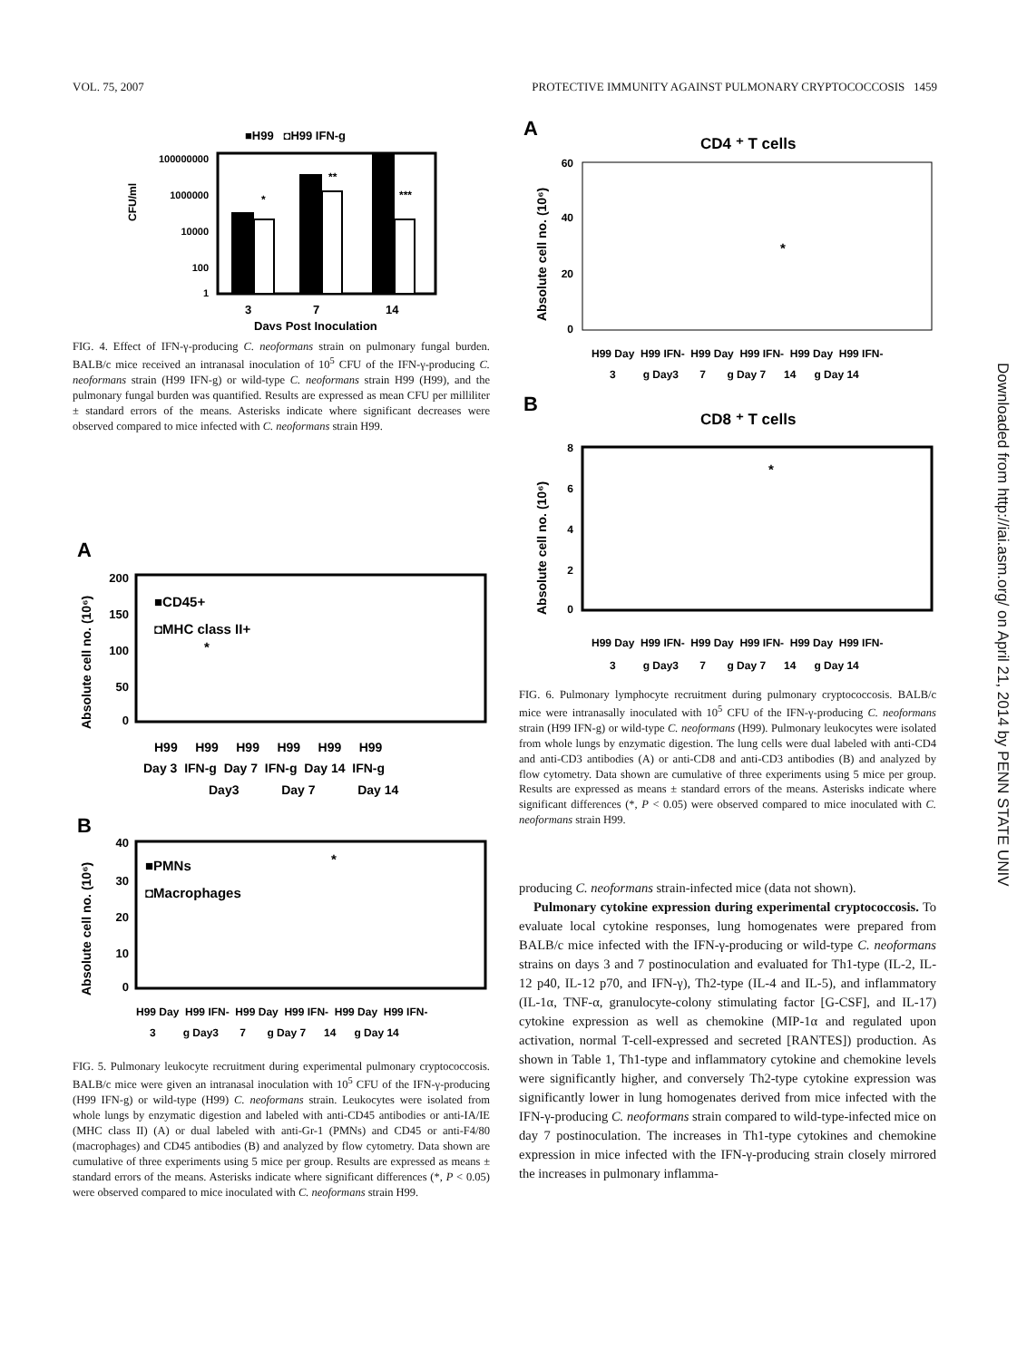VOL. 75, 2007 PROTECTIVE IMMUNITY AGAINST PULMONARY CRYPTOCOCCOSIS 1459
■H99 ◘H99 IFN-g
100000000
1000000
10000
100
1
CFU/ml
*
**
***
3
7
14
Days Post Inoculation
FIG. 4. Effect of IFN-γ-producing C. neoformans strain on pulmonary fungal burden. BALB/c mice received an intranasal inoculation of 10<sup>5</sup> CFU of the IFN-γ-producing C. neoformans strain (H99 IFN-g) or wild-type C. neoformans strain H99 (H99), and the pulmonary fungal burden was quantified. Results are expressed as mean CFU per milliliter ± standard errors of the means. Asterisks indicate where significant decreases were observed compared to mice infected with C. neoformans strain H99.
A
Absolute cell no. (10⁶)
200
150
100
50
0
■CD45+
◘MHC class II+
*
H99 H99 H99 H99 H99 H99
Day 3 IFN-g Day 7 IFN-g Day 14 IFN-g
Day3 Day 7 Day 14
B
Absolute cell no. (10⁶)
40
30
20
10
0
■PMNs
◘Macrophages
*
H99 Day H99 IFN- H99 Day H99 IFN- H99 Day H99 IFN-
3 g Day3 7 g Day 7 14 g Day 14
FIG. 5. Pulmonary leukocyte recruitment during experimental pulmonary cryptococcosis. BALB/c mice were given an intranasal inoculation with 10<sup>5</sup> CFU of the IFN-γ-producing (H99 IFN-g) or wild-type (H99) C. neoformans strain. Leukocytes were isolated from whole lungs by enzymatic digestion and labeled with anti-CD45 antibodies or anti-IA/IE (MHC class II) (A) or dual labeled with anti-Gr-1 (PMNs) and CD45 or anti-F4/80 (macrophages) and CD45 antibodies (B) and analyzed by flow cytometry. Data shown are cumulative of three experiments using 5 mice per group. Results are expressed as means ± standard errors of the means. Asterisks indicate where significant differences (*, P < 0.05) were observed compared to mice inoculated with C. neoformans strain H99.
A
CD4 ⁺ T cells
Absolute cell no. (10⁶)
60
40
20
0
*
H99 Day H99 IFN- H99 Day H99 IFN- H99 Day H99 IFN-
3 g Day3 7 g Day 7 14 g Day 14
B
CD8 ⁺ T cells
Absolute cell no. (10⁶)
8
6
4
2
0
*
H99 Day H99 IFN- H99 Day H99 IFN- H99 Day H99 IFN-
3 g Day3 7 g Day 7 14 g Day 14
FIG. 6. Pulmonary lymphocyte recruitment during pulmonary cryptococcosis. BALB/c mice were intranasally inoculated with 10<sup>5</sup> CFU of the IFN-γ-producing C. neoformans strain (H99 IFN-g) or wild-type C. neoformans (H99). Pulmonary leukocytes were isolated from whole lungs by enzymatic digestion. The lung cells were dual labeled with anti-CD4 and anti-CD3 antibodies (A) or anti-CD8 and anti-CD3 antibodies (B) and analyzed by flow cytometry. Data shown are cumulative of three experiments using 5 mice per group. Results are expressed as means ± standard errors of the means. Asterisks indicate where significant differences (*, P < 0.05) were observed compared to mice inoculated with C. neoformans strain H99.
producing C. neoformans strain-infected mice (data not shown).
Pulmonary cytokine expression during experimental cryptococcosis. To evaluate local cytokine responses, lung homogenates were prepared from BALB/c mice infected with the IFN-γ-producing or wild-type C. neoformans strains on days 3 and 7 postinoculation and evaluated for Th1-type (IL-2, IL-12 p40, IL-12 p70, and IFN-γ), Th2-type (IL-4 and IL-5), and inflammatory (IL-1α, TNF-α, granulocyte-colony stimulating factor [G-CSF], and IL-17) cytokine expression as well as chemokine (MIP-1α and regulated upon activation, normal T-cell-expressed and secreted [RANTES]) production. As shown in Table 1, Th1-type and inflammatory cytokine and chemokine levels were significantly higher, and conversely Th2-type cytokine expression was significantly lower in lung homogenates derived from mice infected with the IFN-γ-producing C. neoformans strain compared to wild-type-infected mice on day 7 postinoculation. The increases in Th1-type cytokines and chemokine expression in mice infected with the IFN-γ-producing strain closely mirrored the increases in pulmonary inflamma-
Downloaded from http://iai.asm.org/ on April 21, 2014 by PENN STATE UNIV